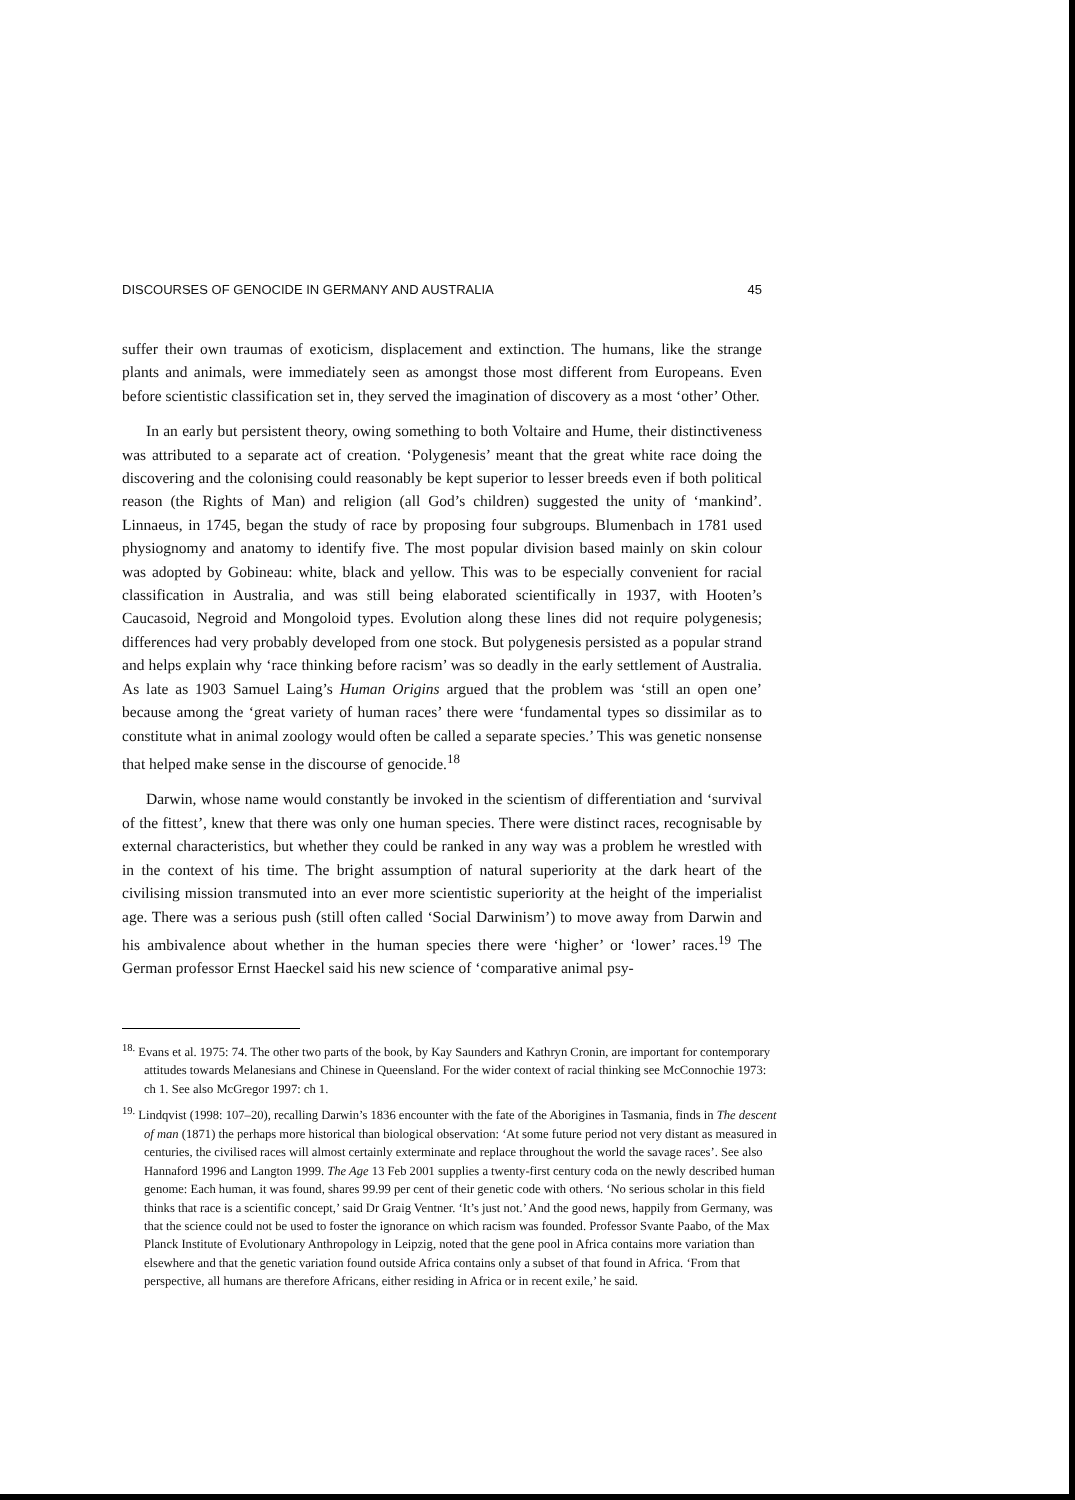DISCOURSES OF GENOCIDE IN GERMANY AND AUSTRALIA 45
suffer their own traumas of exoticism, displacement and extinction. The humans, like the strange plants and animals, were immediately seen as amongst those most different from Europeans. Even before scientistic classification set in, they served the imagination of discovery as a most ‘other’ Other.
In an early but persistent theory, owing something to both Voltaire and Hume, their distinctiveness was attributed to a separate act of creation. ‘Polygenesis’ meant that the great white race doing the discovering and the colonising could reasonably be kept superior to lesser breeds even if both political reason (the Rights of Man) and religion (all God’s children) suggested the unity of ‘mankind’. Linnaeus, in 1745, began the study of race by proposing four subgroups. Blumenbach in 1781 used physiognomy and anatomy to identify five. The most popular division based mainly on skin colour was adopted by Gobineau: white, black and yellow. This was to be especially convenient for racial classification in Australia, and was still being elaborated scientifically in 1937, with Hooten’s Caucasoid, Negroid and Mongoloid types. Evolution along these lines did not require polygenesis; differences had very probably developed from one stock. But polygenesis persisted as a popular strand and helps explain why ‘race thinking before racism’ was so deadly in the early settlement of Australia. As late as 1903 Samuel Laing’s Human Origins argued that the problem was ‘still an open one’ because among the ‘great variety of human races’ there were ‘fundamental types so dissimilar as to constitute what in animal zoology would often be called a separate species.’ This was genetic nonsense that helped make sense in the discourse of genocide.<sup>18</sup>
Darwin, whose name would constantly be invoked in the scientism of differentiation and ‘survival of the fittest’, knew that there was only one human species. There were distinct races, recognisable by external characteristics, but whether they could be ranked in any way was a problem he wrestled with in the context of his time. The bright assumption of natural superiority at the dark heart of the civilising mission transmuted into an ever more scientistic superiority at the height of the imperialist age. There was a serious push (still often called ‘Social Darwinism’) to move away from Darwin and his ambivalence about whether in the human species there were ‘higher’ or ‘lower’ races.<sup>19</sup> The German professor Ernst Haeckel said his new science of ‘comparative animal psy-
<sup>18.</sup> Evans et al. 1975: 74. The other two parts of the book, by Kay Saunders and Kathryn Cronin, are important for contemporary attitudes towards Melanesians and Chinese in Queensland. For the wider context of racial thinking see McConnochie 1973: ch 1. See also McGregor 1997: ch 1.
<sup>19.</sup> Lindqvist (1998: 107–20), recalling Darwin’s 1836 encounter with the fate of the Aborigines in Tasmania, finds in The descent of man (1871) the perhaps more historical than biological observation: ‘At some future period not very distant as measured in centuries, the civilised races will almost certainly exterminate and replace throughout the world the savage races’. See also Hannaford 1996 and Langton 1999. The Age 13 Feb 2001 supplies a twenty-first century coda on the newly described human genome: Each human, it was found, shares 99.99 per cent of their genetic code with others. ‘No serious scholar in this field thinks that race is a scientific concept,’ said Dr Graig Ventner. ‘It’s just not.’ And the good news, happily from Germany, was that the science could not be used to foster the ignorance on which racism was founded. Professor Svante Paabo, of the Max Planck Institute of Evolutionary Anthropology in Leipzig, noted that the gene pool in Africa contains more variation than elsewhere and that the genetic variation found outside Africa contains only a subset of that found in Africa. ‘From that perspective, all humans are therefore Africans, either residing in Africa or in recent exile,’ he said.